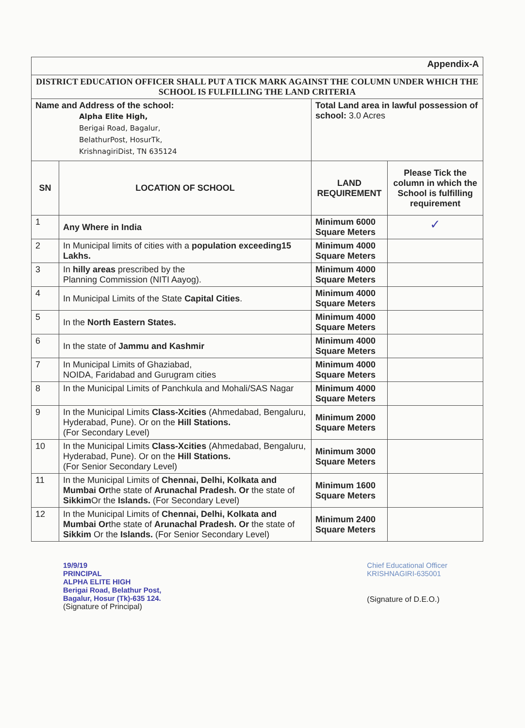| Appendix-A | | | |
| DISTRICT EDUCATION OFFICER SHALL PUT A TICK MARK AGAINST THE COLUMN UNDER WHICH THE SCHOOL IS FULFILLING THE LAND CRITERIA | | | |
| Name and Address of the school: Alpha Elite High, Berigai Road, Bagalur, BelathurPost, HosurTk, KrishnagiriDist, TN 635124 | | Total Land area in lawful possession of school: 3.0 Acres | |
| SN | LOCATION OF SCHOOL | LAND REQUIREMENT | Please Tick the column in which the School is fulfilling requirement |
| 1 | Any Where in India | Minimum 6000 Square Meters | ✓ |
| 2 | In Municipal limits of cities with a population exceeding15 Lakhs. | Minimum 4000 Square Meters | |
| 3 | In hilly areas prescribed by the Planning Commission (NITI Aayog). | Minimum 4000 Square Meters | |
| 4 | In Municipal Limits of the State Capital Cities . | Minimum 4000 Square Meters | |
| 5 | In the North Eastern States. | Minimum 4000 Square Meters | |
| 6 | In the state of Jammu and Kashmir | Minimum 4000 Square Meters | |
| 7 | In Municipal Limits of Ghaziabad, NOIDA, Faridabad and Gurugram cities | Minimum 4000 Square Meters | |
| 8 | In the Municipal Limits of Panchkula and Mohali/SAS Nagar | Minimum 4000 Square Meters | |
| 9 | In the Municipal Limits Class-Xcities (Ahmedabad, Bengaluru, Hyderabad, Pune). Or on the Hill Stations. (For Secondary Level) | Minimum 2000 Square Meters | |
| 10 | In the Municipal Limits Class-Xcities (Ahmedabad, Bengaluru, Hyderabad, Pune). Or on the Hill Stations. (For Senior Secondary Level) | Minimum 3000 Square Meters | |
| 11 | In the Municipal Limits of Chennai, Delhi, Kolkata and Mumbai Or the state of Arunachal Pradesh. Or the state of Sikkim Or the Islands. (For Secondary Level) | Minimum 1600 Square Meters | |
| 12 | In the Municipal Limits of Chennai, Delhi, Kolkata and Mumbai Or the state of Arunachal Pradesh. Or the state of Sikkim Or the Islands. (For Senior Secondary Level) | Minimum 2400 Square Meters | |
19/9/19
PRINCIPAL
ALPHA ELITE HIGH
Berigai Road, Belathur Post,
Bagalur, Hosur (Tk)-635 124.
(Signature of Principal)
Chief Educational Officer
KRISHNAGIRI-635001
(Signature of D.E.O.)